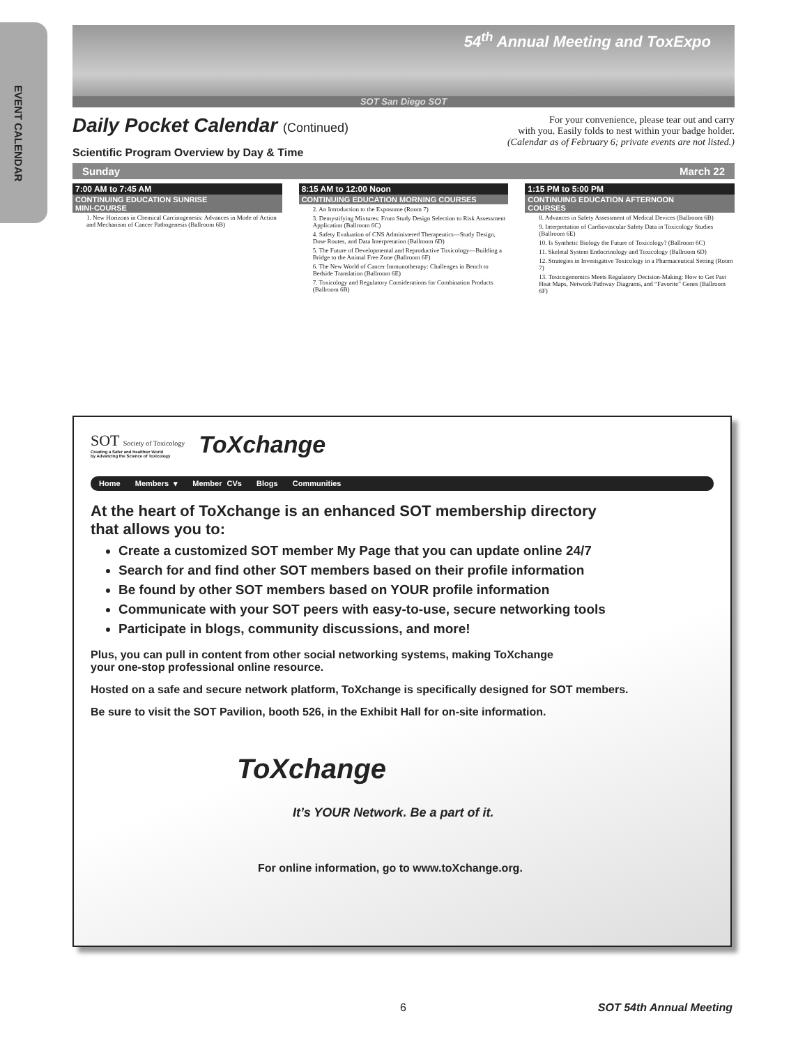EVENT CALENDAR
54<sup>th</sup> Annual Meeting and ToxExpo
SOT San Diego SOT
Daily Pocket Calendar (Continued)
Scientific Program Overview by Day & Time
For your convenience, please tear out and carry
with you. Easily folds to nest within your badge holder.
(Calendar as of February 6; private events are not listed.)
Sunday March 22
7:00 AM to 7:45 AM
CONTINUING EDUCATION SUNRISE
MINI-COURSE
1. New Horizons in Chemical Carcinogenesis: Advances in Mode of Action and Mechanism of Cancer Pathogenesis (Ballroom 6B)
8:15 AM to 12:00 Noon
CONTINUING EDUCATION MORNING COURSES
2. An Introduction to the Exposome (Room 7)
3. Demystifying Mixtures: From Study Design Selection to Risk Assessment Application (Ballroom 6C)
4. Safety Evaluation of CNS Administered Therapeutics—Study Design, Dose Routes, and Data Interpretation (Ballroom 6D)
5. The Future of Developmental and Reproductive Toxicology—Building a Bridge to the Animal Free Zone (Ballroom 6F)
6. The New World of Cancer Immunotherapy: Challenges in Bench to Bedside Translation (Ballroom 6E)
7. Toxicology and Regulatory Considerations for Combination Products (Ballroom 6B)
1:15 PM to 5:00 PM
CONTINUING EDUCATION AFTERNOON
COURSES
8. Advances in Safety Assessment of Medical Devices (Ballroom 6B)
9. Interpretation of Cardiovascular Safety Data in Toxicology Studies (Ballroom 6E)
10. Is Synthetic Biology the Future of Toxicology? (Ballroom 6C)
11. Skeletal System Endocrinology and Toxicology (Ballroom 6D)
12. Strategies in Investigative Toxicology in a Pharmaceutical Setting (Room 7)
13. Toxicogenomics Meets Regulatory Decision-Making: How to Get Past Heat Maps, Network/Pathway Diagrams, and “Favorite” Genes (Ballroom 6F)
SOT Society of Toxicology
Creating a Safer and Healthier World
by Advancing the Science of Toxicology
ToXchange
Home Members ▾ Member CVs Blogs Communities
At the heart of ToXchange is an enhanced SOT membership directory
that allows you to:
Create a customized SOT member My Page that you can update online 24/7
Search for and find other SOT members based on their profile information
Be found by other SOT members based on YOUR profile information
Communicate with your SOT peers with easy-to-use, secure networking tools
Participate in blogs, community discussions, and more!
Plus, you can pull in content from other social networking systems, making ToXchange
your one-stop professional online resource.
Hosted on a safe and secure network platform, ToXchange is specifically designed for SOT members.
Be sure to visit the SOT Pavilion, booth 526, in the Exhibit Hall for on-site information.
ToXchange
It’s YOUR Network. Be a part of it.
For online information, go to www.toXchange.org.
6 SOT 54th Annual Meeting